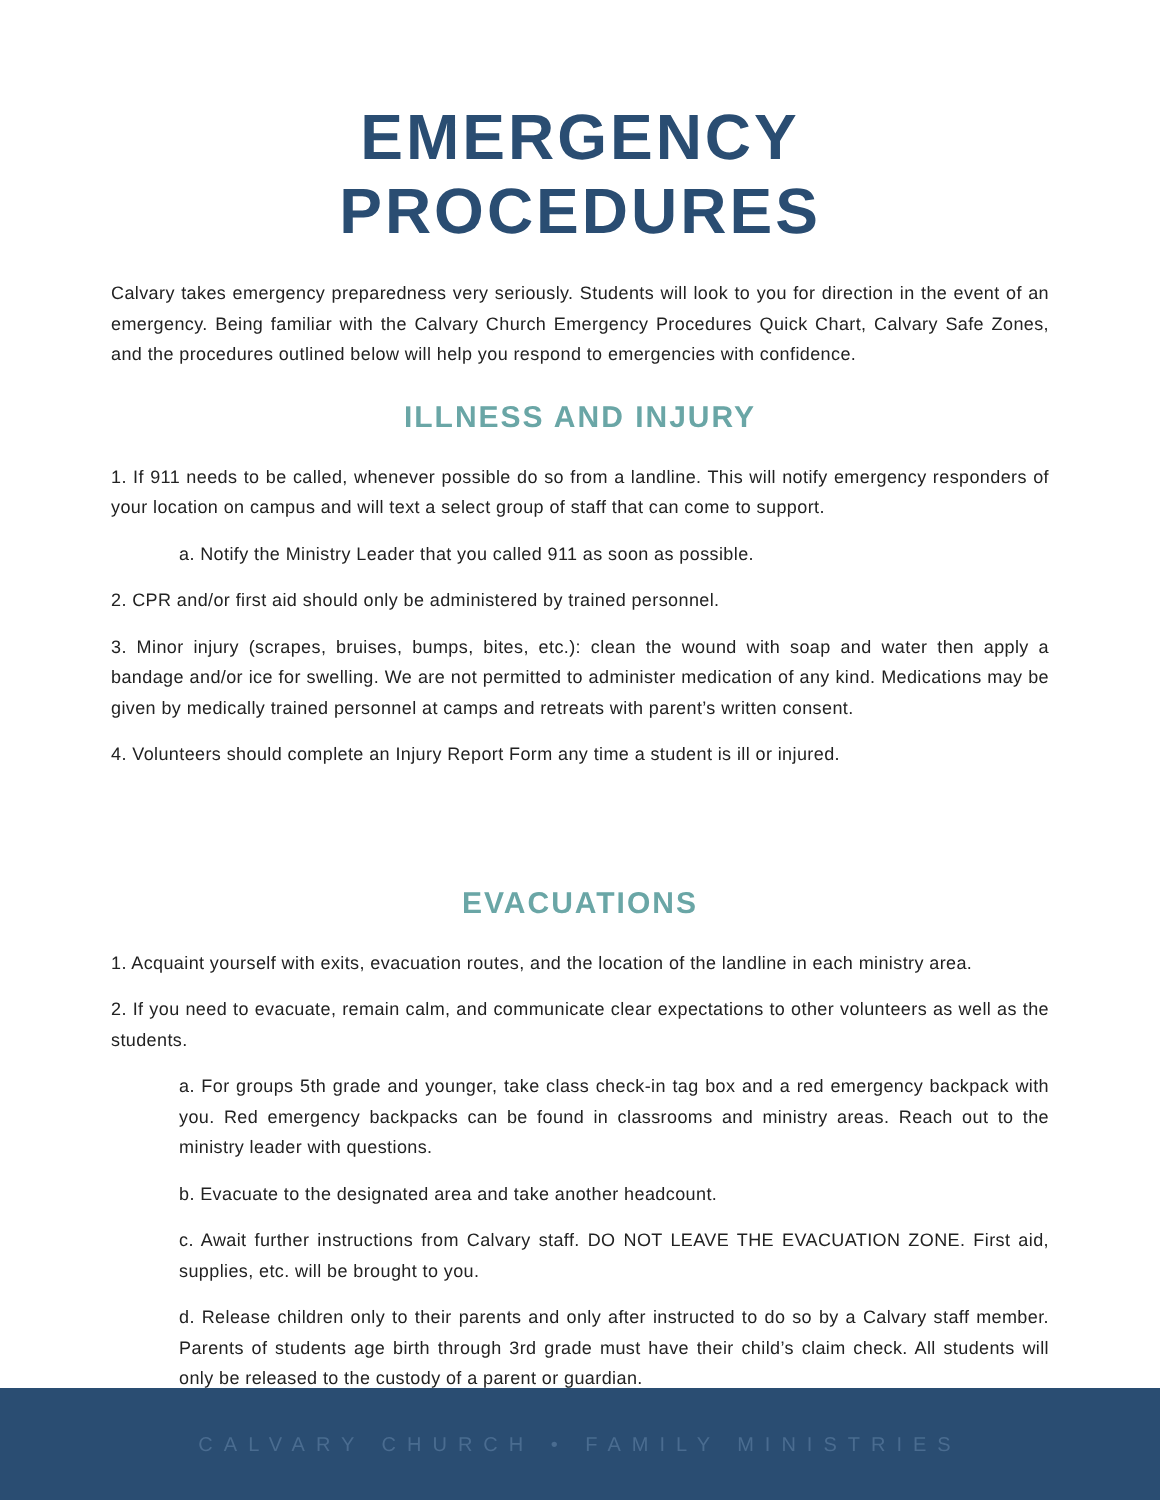EMERGENCY PROCEDURES
Calvary takes emergency preparedness very seriously. Students will look to you for direction in the event of an emergency. Being familiar with the Calvary Church Emergency Procedures Quick Chart, Calvary Safe Zones, and the procedures outlined below will help you respond to emergencies with confidence.
ILLNESS AND INJURY
1. If 911 needs to be called, whenever possible do so from a landline. This will notify emergency responders of your location on campus and will text a select group of staff that can come to support.
a. Notify the Ministry Leader that you called 911 as soon as possible.
2. CPR and/or first aid should only be administered by trained personnel.
3. Minor injury (scrapes, bruises, bumps, bites, etc.): clean the wound with soap and water then apply a bandage and/or ice for swelling. We are not permitted to administer medication of any kind. Medications may be given by medically trained personnel at camps and retreats with parent’s written consent.
4. Volunteers should complete an Injury Report Form any time a student is ill or injured.
EVACUATIONS
1. Acquaint yourself with exits, evacuation routes, and the location of the landline in each ministry area.
2. If you need to evacuate, remain calm, and communicate clear expectations to other volunteers as well as the students.
a. For groups 5th grade and younger, take class check-in tag box and a red emergency backpack with you. Red emergency backpacks can be found in classrooms and ministry areas. Reach out to the ministry leader with questions.
b. Evacuate to the designated area and take another headcount.
c. Await further instructions from Calvary staff. DO NOT LEAVE THE EVACUATION ZONE. First aid, supplies, etc. will be brought to you.
d. Release children only to their parents and only after instructed to do so by a Calvary staff member. Parents of students age birth through 3rd grade must have their child’s claim check. All students will only be released to the custody of a parent or guardian.
CALVARY CHURCH • FAMILY MINISTRIES